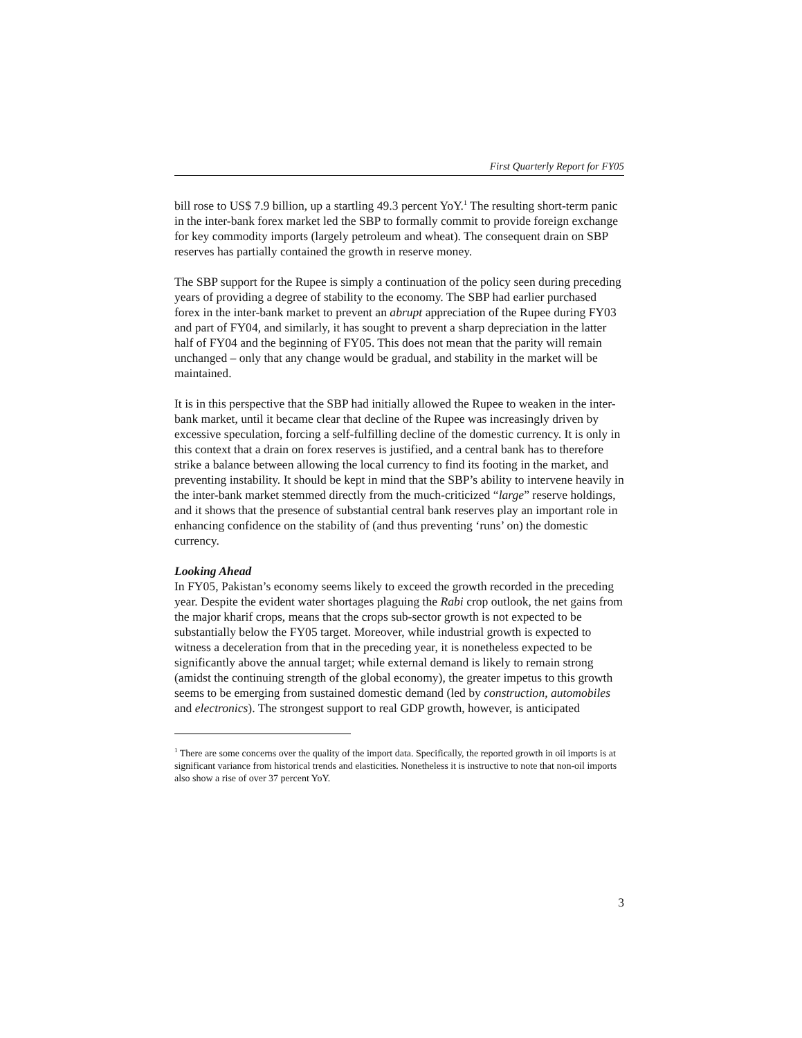First Quarterly Report for FY05
bill rose to US$ 7.9 billion, up a startling 49.3 percent YoY.<sup>1</sup> The resulting short-term panic in the inter-bank forex market led the SBP to formally commit to provide foreign exchange for key commodity imports (largely petroleum and wheat). The consequent drain on SBP reserves has partially contained the growth in reserve money.
The SBP support for the Rupee is simply a continuation of the policy seen during preceding years of providing a degree of stability to the economy. The SBP had earlier purchased forex in the inter-bank market to prevent an abrupt appreciation of the Rupee during FY03 and part of FY04, and similarly, it has sought to prevent a sharp depreciation in the latter half of FY04 and the beginning of FY05. This does not mean that the parity will remain unchanged – only that any change would be gradual, and stability in the market will be maintained.
It is in this perspective that the SBP had initially allowed the Rupee to weaken in the inter-bank market, until it became clear that decline of the Rupee was increasingly driven by excessive speculation, forcing a self-fulfilling decline of the domestic currency. It is only in this context that a drain on forex reserves is justified, and a central bank has to therefore strike a balance between allowing the local currency to find its footing in the market, and preventing instability. It should be kept in mind that the SBP’s ability to intervene heavily in the inter-bank market stemmed directly from the much-criticized “large” reserve holdings, and it shows that the presence of substantial central bank reserves play an important role in enhancing confidence on the stability of (and thus preventing ‘runs’ on) the domestic currency.
Looking Ahead
In FY05, Pakistan’s economy seems likely to exceed the growth recorded in the preceding year. Despite the evident water shortages plaguing the Rabi crop outlook, the net gains from the major kharif crops, means that the crops sub-sector growth is not expected to be substantially below the FY05 target. Moreover, while industrial growth is expected to witness a deceleration from that in the preceding year, it is nonetheless expected to be significantly above the annual target; while external demand is likely to remain strong (amidst the continuing strength of the global economy), the greater impetus to this growth seems to be emerging from sustained domestic demand (led by construction, automobiles and electronics). The strongest support to real GDP growth, however, is anticipated
<sup>1</sup> There are some concerns over the quality of the import data. Specifically, the reported growth in oil imports is at significant variance from historical trends and elasticities. Nonetheless it is instructive to note that non-oil imports also show a rise of over 37 percent YoY.
3